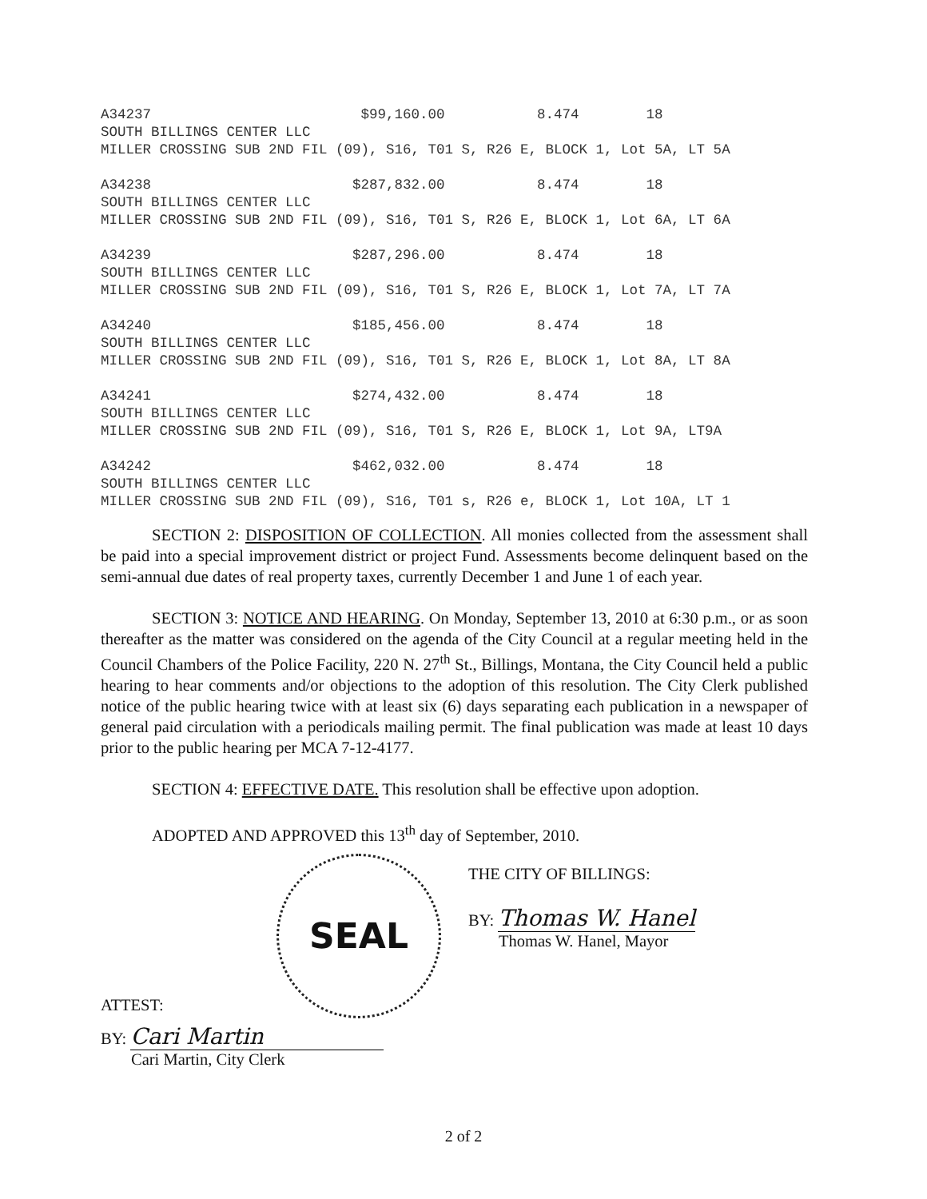A34237 $99,160.00 8.474 18 SOUTH BILLINGS CENTER LLC MILLER CROSSING SUB 2ND FIL (09), S16, T01 S, R26 E, BLOCK 1, Lot 5A, LT 5A A34238 $287,832.00 8.474 18 SOUTH BILLINGS CENTER LLC MILLER CROSSING SUB 2ND FIL (09), S16, T01 S, R26 E, BLOCK 1, Lot 6A, LT 6A A34239 $287,296.00 8.474 18 SOUTH BILLINGS CENTER LLC MILLER CROSSING SUB 2ND FIL (09), S16, T01 S, R26 E, BLOCK 1, Lot 7A, LT 7A A34240 $185,456.00 8.474 18 SOUTH BILLINGS CENTER LLC MILLER CROSSING SUB 2ND FIL (09), S16, T01 S, R26 E, BLOCK 1, Lot 8A, LT 8A A34241 $274,432.00 8.474 18 SOUTH BILLINGS CENTER LLC MILLER CROSSING SUB 2ND FIL (09), S16, T01 S, R26 E, BLOCK 1, Lot 9A, LT9A A34242 $462,032.00 8.474 18 SOUTH BILLINGS CENTER LLC MILLER CROSSING SUB 2ND FIL (09), S16, T01 s, R26 e, BLOCK 1, Lot 10A, LT 1
SECTION 2: DISPOSITION OF COLLECTION. All monies collected from the assessment shall be paid into a special improvement district or project Fund. Assessments become delinquent based on the semi-annual due dates of real property taxes, currently December 1 and June 1 of each year.
SECTION 3: NOTICE AND HEARING. On Monday, September 13, 2010 at 6:30 p.m., or as soon thereafter as the matter was considered on the agenda of the City Council at a regular meeting held in the Council Chambers of the Police Facility, 220 N. 27<sup>th</sup> St., Billings, Montana, the City Council held a public hearing to hear comments and/or objections to the adoption of this resolution. The City Clerk published notice of the public hearing twice with at least six (6) days separating each publication in a newspaper of general paid circulation with a periodicals mailing permit. The final publication was made at least 10 days prior to the public hearing per MCA 7-12-4177.
SECTION 4: EFFECTIVE DATE. This resolution shall be effective upon adoption.
ADOPTED AND APPROVED this 13<sup>th</sup> day of September, 2010.
SEAL
ATTEST:
BY: Cari Martin
Cari Martin, City Clerk
THE CITY OF BILLINGS:
BY: Thomas W. Hanel
Thomas W. Hanel, Mayor
2 of 2